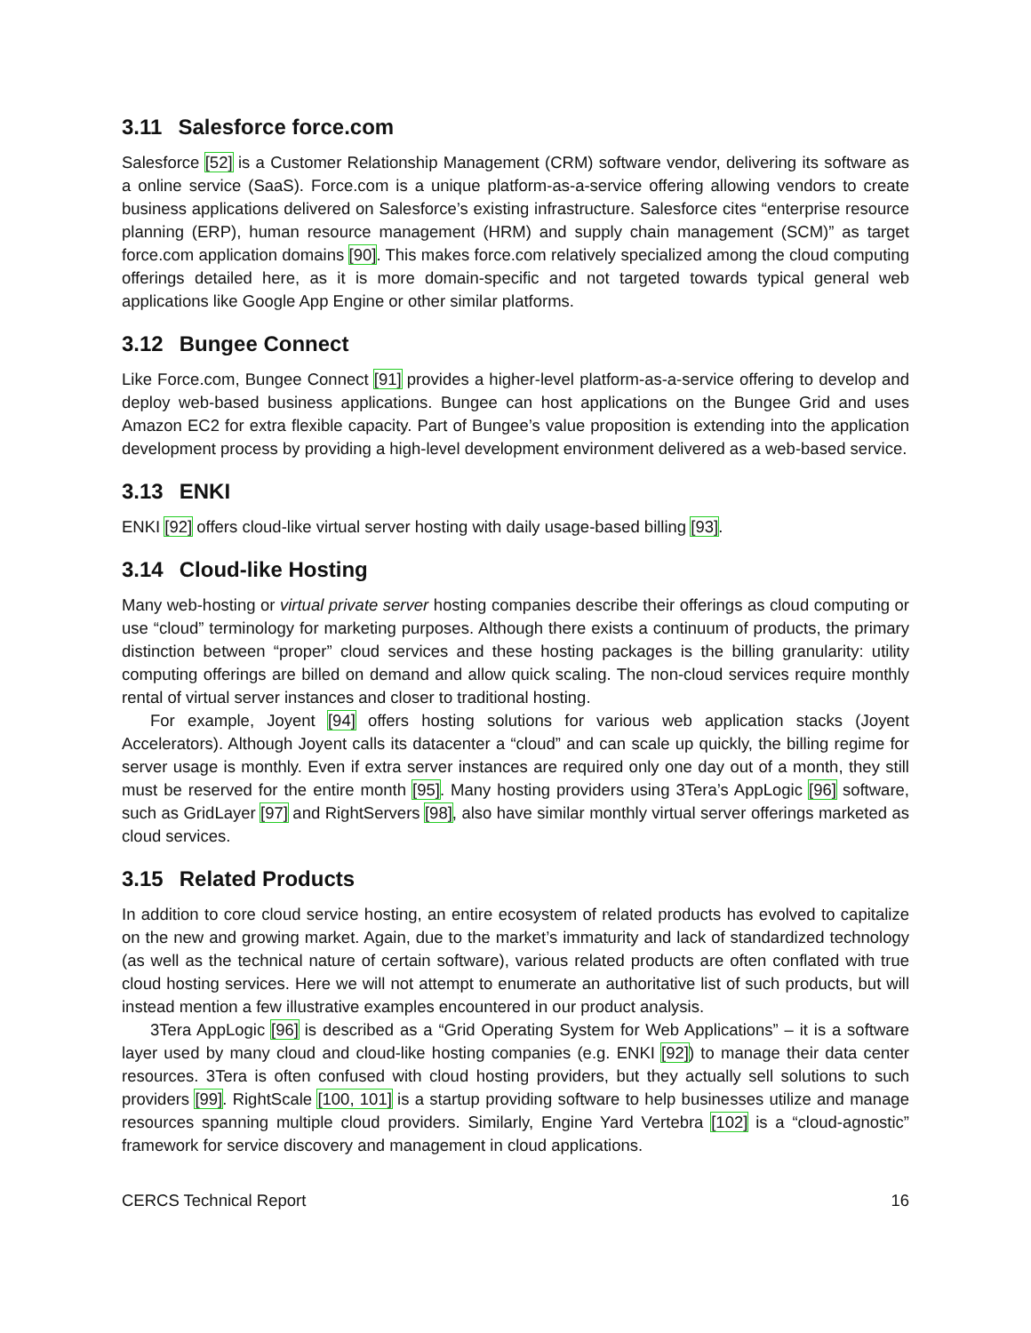3.11 Salesforce force.com
Salesforce [52] is a Customer Relationship Management (CRM) software vendor, delivering its software as a online service (SaaS). Force.com is a unique platform-as-a-service offering allowing vendors to create business applications delivered on Salesforce’s existing infrastructure. Salesforce cites “enterprise resource planning (ERP), human resource management (HRM) and supply chain management (SCM)” as target force.com application domains [90]. This makes force.com relatively specialized among the cloud computing offerings detailed here, as it is more domain-specific and not targeted towards typical general web applications like Google App Engine or other similar platforms.
3.12 Bungee Connect
Like Force.com, Bungee Connect [91] provides a higher-level platform-as-a-service offering to develop and deploy web-based business applications. Bungee can host applications on the Bungee Grid and uses Amazon EC2 for extra flexible capacity. Part of Bungee’s value proposition is extending into the application development process by providing a high-level development environment delivered as a web-based service.
3.13 ENKI
ENKI [92] offers cloud-like virtual server hosting with daily usage-based billing [93].
3.14 Cloud-like Hosting
Many web-hosting or virtual private server hosting companies describe their offerings as cloud computing or use “cloud” terminology for marketing purposes. Although there exists a continuum of products, the primary distinction between “proper” cloud services and these hosting packages is the billing granularity: utility computing offerings are billed on demand and allow quick scaling. The non-cloud services require monthly rental of virtual server instances and closer to traditional hosting.
For example, Joyent [94] offers hosting solutions for various web application stacks (Joyent Accelerators). Although Joyent calls its datacenter a “cloud” and can scale up quickly, the billing regime for server usage is monthly. Even if extra server instances are required only one day out of a month, they still must be reserved for the entire month [95]. Many hosting providers using 3Tera’s AppLogic [96] software, such as GridLayer [97] and RightServers [98], also have similar monthly virtual server offerings marketed as cloud services.
3.15 Related Products
In addition to core cloud service hosting, an entire ecosystem of related products has evolved to capitalize on the new and growing market. Again, due to the market’s immaturity and lack of standardized technology (as well as the technical nature of certain software), various related products are often conflated with true cloud hosting services. Here we will not attempt to enumerate an authoritative list of such products, but will instead mention a few illustrative examples encountered in our product analysis.
3Tera AppLogic [96] is described as a “Grid Operating System for Web Applications” – it is a software layer used by many cloud and cloud-like hosting companies (e.g. ENKI [92]) to manage their data center resources. 3Tera is often confused with cloud hosting providers, but they actually sell solutions to such providers [99]. RightScale [100, 101] is a startup providing software to help businesses utilize and manage resources spanning multiple cloud providers. Similarly, Engine Yard Vertebra [102] is a “cloud-agnostic” framework for service discovery and management in cloud applications.
CERCS Technical Report 16